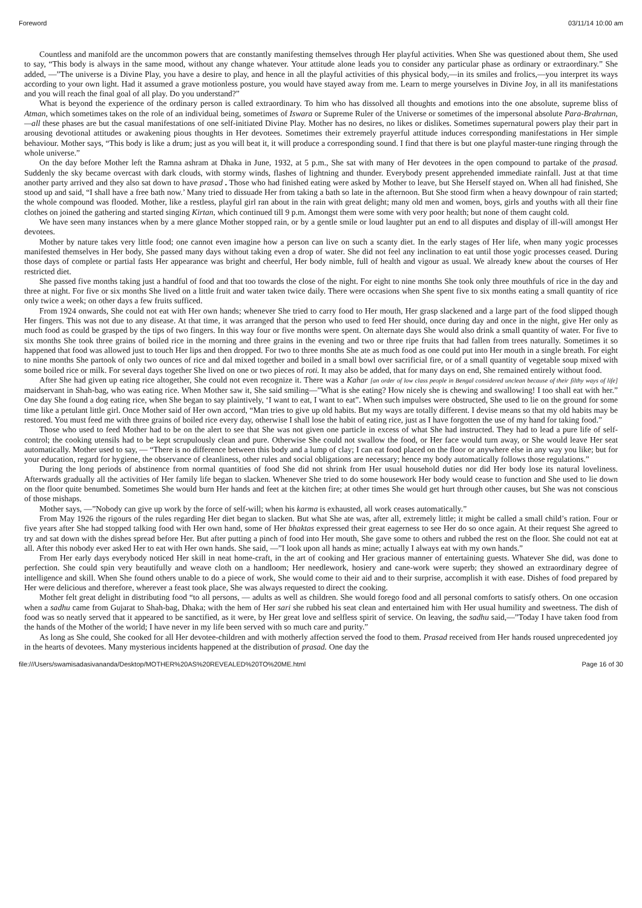Foreword 03/11/14 10:00 am
Countless and manifold are the uncommon powers that are constantly manifesting themselves through Her playful activities. When She was questioned about them, She used to say, “This body is always in the same mood, without any change whatever. Your attitude alone leads you to consider any particular phase as ordinary or extraordinary.” She added, —”The universe is a Divine Play, you have a desire to play, and hence in all the playful activities of this physical body,—in its smiles and frolics,—you interpret its ways according to your own light. Had it assumed a grave motionless posture, you would have stayed away from me. Learn to merge yourselves in Divine Joy, in all its manifestations and you will reach the final goal of all play. Do you understand?”
What is beyond the experience of the ordinary person is called extraordinary. To him who has dissolved all thoughts and emotions into the one absolute, supreme bliss of Atman, which sometimes takes on the role of an individual being, sometimes of Iswara or Supreme Ruler of the Universe or sometimes of the impersonal absolute Para-Brahrnan, —all these phases are but the casual manifestations of one self-initiated Divine Play. Mother has no desires, no likes or dislikes. Sometimes supernatural powers play their part in arousing devotional attitudes or awakening pious thoughts in Her devotees. Sometimes their extremely prayerful attitude induces corresponding manifestations in Her simple behaviour. Mother says, “This body is like a drum; just as you will beat it, it will produce a corresponding sound. I find that there is but one playful master-tune ringing through the whole universe.”
On the day before Mother left the Ramna ashram at Dhaka in June, 1932, at 5 p.m., She sat with many of Her devotees in the open compound to partake of the prasad. Suddenly the sky became overcast with dark clouds, with stormy winds, flashes of lightning and thunder. Everybody present apprehended immediate rainfall. Just at that time another party arrived and they also sat down to have prasad . Those who had finished eating were asked by Mother to leave, but She Herself stayed on. When all had finished, She stood up and said, “I shall have a free bath now.’ Many tried to dissuade Her from taking a bath so late in the afternoon. But She stood firm when a heavy downpour of rain started; the whole compound was flooded. Mother, like a restless, playful girl ran about in the rain with great delight; many old men and women, boys, girls and youths with all their fine clothes on joined the gathering and started singing Kirtan, which continued till 9 p.m. Amongst them were some with very poor health; but none of them caught cold.
We have seen many instances when by a mere glance Mother stopped rain, or by a gentle smile or loud laughter put an end to all disputes and display of ill-will amongst Her devotees.
Mother by nature takes very little food; one cannot even imagine how a person can live on such a scanty diet. In the early stages of Her life, when many yogic processes manifested themselves in Her body, She passed many days without taking even a drop of water. She did not feel any inclination to eat until those yogic processes ceased. During those days of complete or partial fasts Her appearance was bright and cheerful, Her body nimble, full of health and vigour as usual. We already knew about the courses of Her restricted diet.
She passed five months taking just a handful of food and that too towards the close of the night. For eight to nine months She took only three mouthfuls of rice in the day and three at night. For five or six months She lived on a little fruit and water taken twice daily. There were occasions when She spent five to six months eating a small quantity of rice only twice a week; on other days a few fruits sufficed.
From 1924 onwards, She could not eat with Her own hands; whenever She tried to carry food to Her mouth, Her grasp slackened and a large part of the food slipped though Her fingers. This was not due to any disease. At that time, it was arranged that the person who used to feed Her should, once during day and once in the night, give Her only as much food as could be grasped by the tips of two fingers. In this way four or five months were spent. On alternate days She would also drink a small quantity of water. For five to six months She took three grains of boiled rice in the morning and three grains in the evening and two or three ripe fruits that had fallen from trees naturally. Sometimes it so happened that food was allowed just to touch Her lips and then dropped. For two to three months She ate as much food as one could put into Her mouth in a single breath. For eight to nine months She partook of only two ounces of rice and dal mixed together and boiled in a small bowl over sacrificial fire, or of a small quantity of vegetable soup mixed with some boiled rice or milk. For several days together She lived on one or two pieces of roti. It may also be added, that for many days on end, She remained entirely without food.
After She had given up eating rice altogether, She could not even recognize it. There was a Kahar [an order of low class people in Bengal considered unclean because of their filthy ways of life] maidservant in Shah-bag, who was eating rice. When Mother saw it, She said smiling—”What is she eating? How nicely she is chewing and swallowing! I too shall eat with her.” One day She found a dog eating rice, when She began to say plaintively, ‘I want to eat, I want to eat”. When such impulses were obstructed, She used to lie on the ground for some time like a petulant little girl. Once Mother said of Her own accord, “Man tries to give up old habits. But my ways are totally different. I devise means so that my old habits may be restored. You must feed me with three grains of boiled rice every day, otherwise I shall lose the habit of eating rice, just as I have forgotten the use of my hand for taking food.”
Those who used to feed Mother had to be on the alert to see that She was not given one particle in excess of what She had instructed. They had to lead a pure life of self- control; the cooking utensils had to be kept scrupulously clean and pure. Otherwise She could not swallow the food, or Her face would turn away, or She would leave Her seat automatically. Mother used to say, — “There is no difference between this body and a lump of clay; I can eat food placed on the floor or anywhere else in any way you like; but for your education, regard for hygiene, the observance of cleanliness, other rules and social obligations are necessary; hence my body automatically follows those regulations.”
During the long periods of abstinence from normal quantities of food She did not shrink from Her usual household duties nor did Her body lose its natural loveliness. Afterwards gradually all the activities of Her family life began to slacken. Whenever She tried to do some housework Her body would cease to function and She used to lie down on the floor quite benumbed. Sometimes She would burn Her hands and feet at the kitchen fire; at other times She would get hurt through other causes, but She was not conscious of those mishaps.
Mother says, —”Nobody can give up work by the force of self-will; when his karma is exhausted, all work ceases automatically.”
From May 1926 the rigours of the rules regarding Her diet began to slacken. But what She ate was, after all, extremely little; it might be called a small child’s ration. Four or five years after She had stopped talking food with Her own hand, some of Her bhaktas expressed their great eagerness to see Her do so once again. At their request She agreed to try and sat down with the dishes spread before Her. But after putting a pinch of food into Her mouth, She gave some to others and rubbed the rest on the floor. She could not eat at all. After this nobody ever asked Her to eat with Her own hands. She said, —”I look upon all hands as mine; actually I always eat with my own hands.”
From Her early days everybody noticed Her skill in neat home-craft, in the art of cooking and Her gracious manner of entertaining guests. Whatever She did, was done to perfection. She could spin very beautifully and weave cloth on a handloom; Her needlework, hosiery and cane-work were superb; they showed an extraordinary degree of intelligence and skill. When She found others unable to do a piece of work, She would come to their aid and to their surprise, accomplish it with ease. Dishes of food prepared by Her were delicious and therefore, wherever a feast took place, She was always requested to direct the cooking.
Mother felt great delight in distributing food “to all persons, — adults as well as children. She would forego food and all personal comforts to satisfy others. On one occasion when a sadhu came from Gujarat to Shah-bag, Dhaka; with the hem of Her sari she rubbed his seat clean and entertained him with Her usual humility and sweetness. The dish of food was so neatly served that it appeared to be sanctified, as it were, by Her great love and selfless spirit of service. On leaving, the sadhu said,—”Today I have taken food from the hands of the Mother of the world; I have never in my life been served with so much care and purity.”
As long as She could, She cooked for all Her devotee-children and with motherly affection served the food to them. Prasad received from Her hands roused unprecedented joy in the hearts of devotees. Many mysterious incidents happened at the distribution of prasad. One day the
file:///Users/swamisadasivananda/Desktop/MOTHER%20AS%20REVEALED%20TO%20ME.html Page 16 of 30